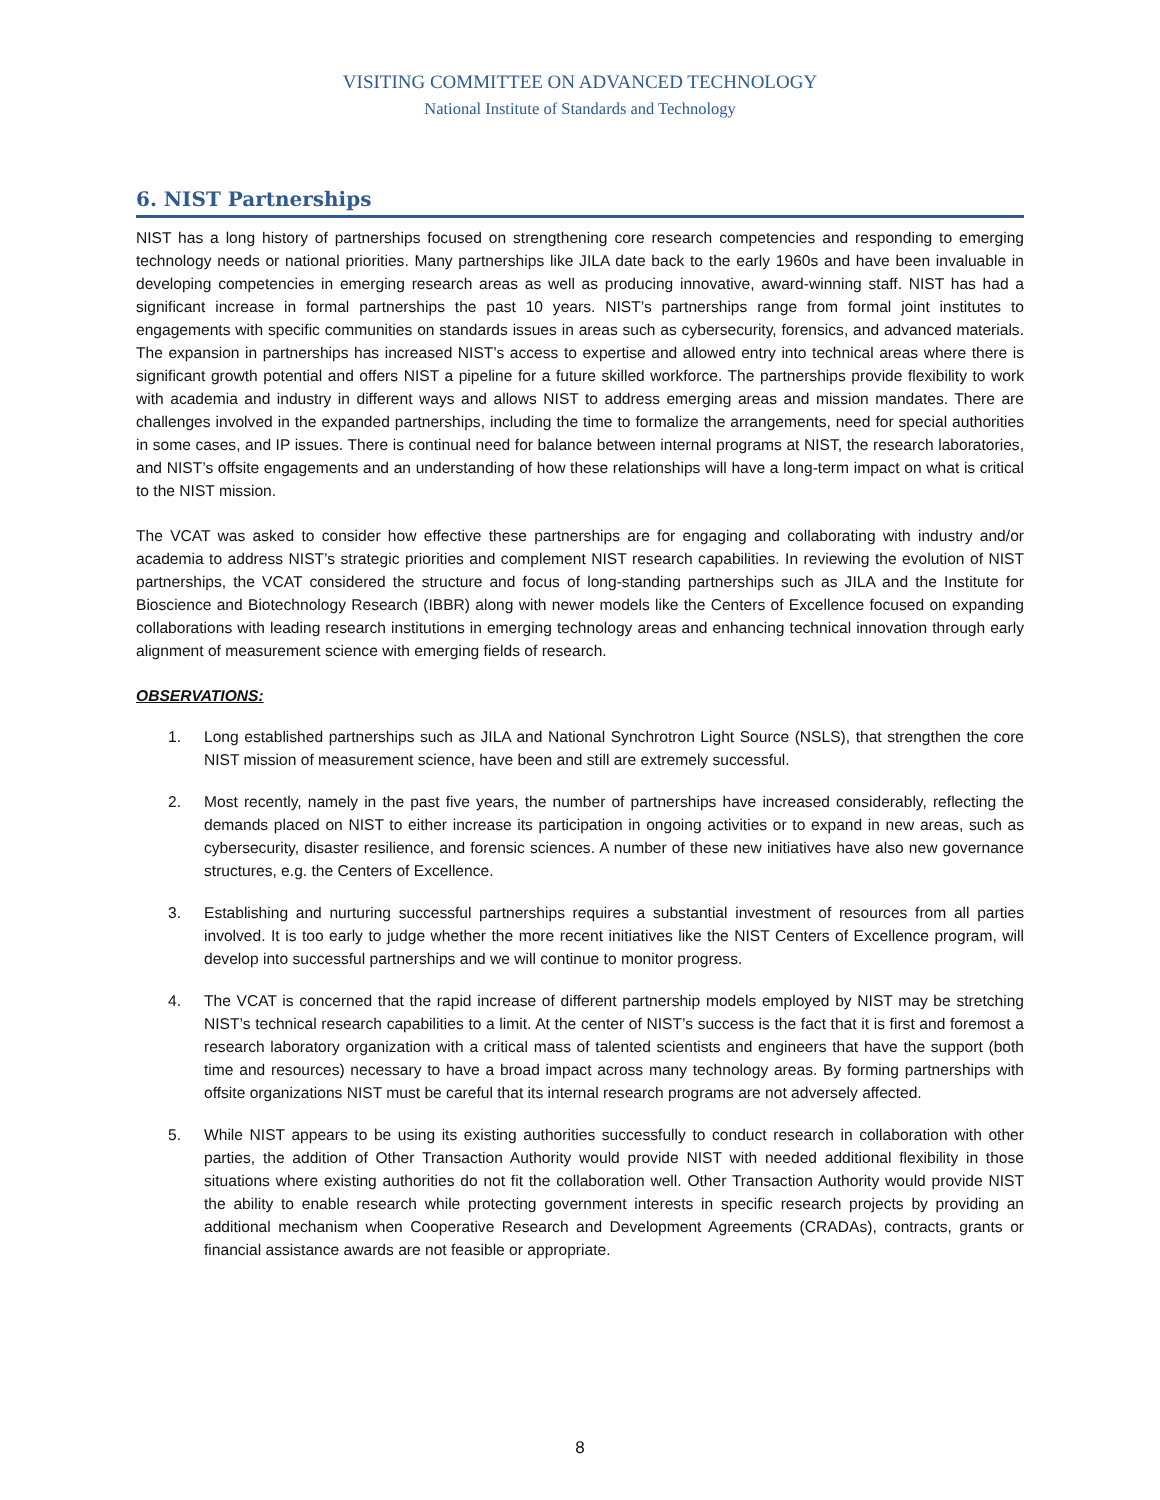VISITING COMMITTEE ON ADVANCED TECHNOLOGY
National Institute of Standards and Technology
6. NIST Partnerships
NIST has a long history of partnerships focused on strengthening core research competencies and responding to emerging technology needs or national priorities. Many partnerships like JILA date back to the early 1960s and have been invaluable in developing competencies in emerging research areas as well as producing innovative, award-winning staff. NIST has had a significant increase in formal partnerships the past 10 years. NIST’s partnerships range from formal joint institutes to engagements with specific communities on standards issues in areas such as cybersecurity, forensics, and advanced materials. The expansion in partnerships has increased NIST’s access to expertise and allowed entry into technical areas where there is significant growth potential and offers NIST a pipeline for a future skilled workforce. The partnerships provide flexibility to work with academia and industry in different ways and allows NIST to address emerging areas and mission mandates. There are challenges involved in the expanded partnerships, including the time to formalize the arrangements, need for special authorities in some cases, and IP issues. There is continual need for balance between internal programs at NIST, the research laboratories, and NIST’s offsite engagements and an understanding of how these relationships will have a long-term impact on what is critical to the NIST mission.
The VCAT was asked to consider how effective these partnerships are for engaging and collaborating with industry and/or academia to address NIST’s strategic priorities and complement NIST research capabilities. In reviewing the evolution of NIST partnerships, the VCAT considered the structure and focus of long-standing partnerships such as JILA and the Institute for Bioscience and Biotechnology Research (IBBR) along with newer models like the Centers of Excellence focused on expanding collaborations with leading research institutions in emerging technology areas and enhancing technical innovation through early alignment of measurement science with emerging fields of research.
OBSERVATIONS:
1. Long established partnerships such as JILA and National Synchrotron Light Source (NSLS), that strengthen the core NIST mission of measurement science, have been and still are extremely successful.
2. Most recently, namely in the past five years, the number of partnerships have increased considerably, reflecting the demands placed on NIST to either increase its participation in ongoing activities or to expand in new areas, such as cybersecurity, disaster resilience, and forensic sciences. A number of these new initiatives have also new governance structures, e.g. the Centers of Excellence.
3. Establishing and nurturing successful partnerships requires a substantial investment of resources from all parties involved. It is too early to judge whether the more recent initiatives like the NIST Centers of Excellence program, will develop into successful partnerships and we will continue to monitor progress.
4. The VCAT is concerned that the rapid increase of different partnership models employed by NIST may be stretching NIST’s technical research capabilities to a limit. At the center of NIST’s success is the fact that it is first and foremost a research laboratory organization with a critical mass of talented scientists and engineers that have the support (both time and resources) necessary to have a broad impact across many technology areas. By forming partnerships with offsite organizations NIST must be careful that its internal research programs are not adversely affected.
5. While NIST appears to be using its existing authorities successfully to conduct research in collaboration with other parties, the addition of Other Transaction Authority would provide NIST with needed additional flexibility in those situations where existing authorities do not fit the collaboration well. Other Transaction Authority would provide NIST the ability to enable research while protecting government interests in specific research projects by providing an additional mechanism when Cooperative Research and Development Agreements (CRADAs), contracts, grants or financial assistance awards are not feasible or appropriate.
8